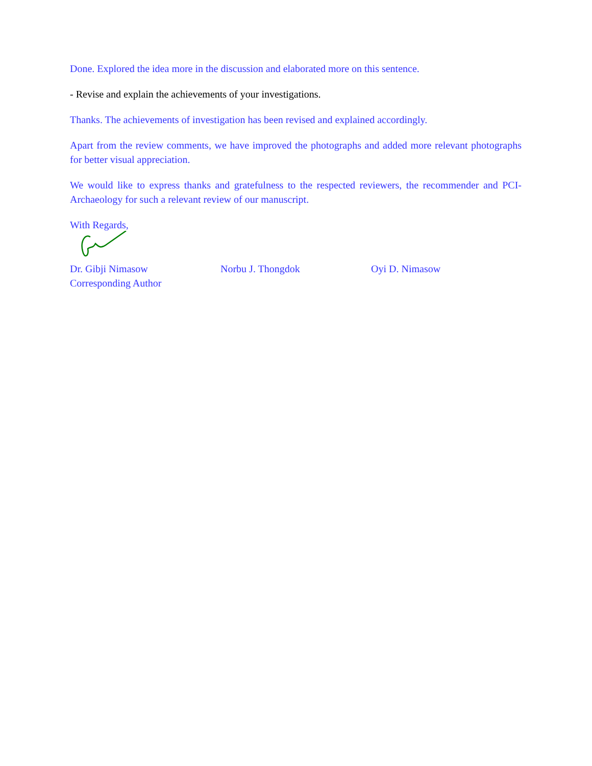Done. Explored the idea more in the discussion and elaborated more on this sentence.
- Revise and explain the achievements of your investigations.
Thanks. The achievements of investigation has been revised and explained accordingly.
Apart from the review comments, we have improved the photographs and added more relevant photographs for better visual appreciation.
We would like to express thanks and gratefulness to the respected reviewers, the recommender and PCI-Archaeology for such a relevant review of our manuscript.
With Regards,
Dr. Gibji Nimasow
Corresponding Author
Norbu J. Thongdok Oyi D. Nimasow